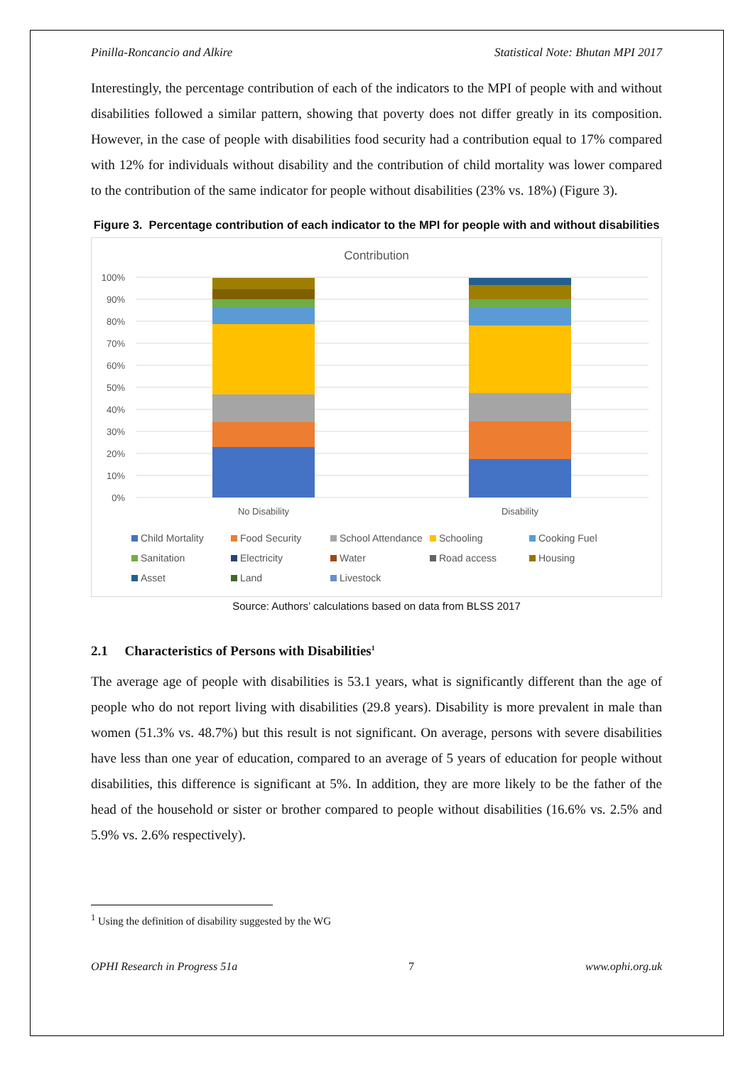Pinilla-Roncancio and Alkire Statistical Note: Bhutan MPI 2017
Interestingly, the percentage contribution of each of the indicators to the MPI of people with and without disabilities followed a similar pattern, showing that poverty does not differ greatly in its composition. However, in the case of people with disabilities food security had a contribution equal to 17% compared with 12% for individuals without disability and the contribution of child mortality was lower compared to the contribution of the same indicator for people without disabilities (23% vs. 18%) (Figure 3).
Figure 3. Percentage contribution of each indicator to the MPI for people with and without disabilities
Contribution
100%
90%
80%
70%
60%
50%
40%
30%
20%
10%
0%
No Disability
Disability
Child Mortality Food Security School Attendance Schooling Cooking Fuel Sanitation Electricity Water Road access Housing Asset Land Livestock
Source: Authors’ calculations based on data from BLSS 2017
2.1 Characteristics of Persons with Disabilities<sup>1</sup>
The average age of people with disabilities is 53.1 years, what is significantly different than the age of people who do not report living with disabilities (29.8 years). Disability is more prevalent in male than women (51.3% vs. 48.7%) but this result is not significant. On average, persons with severe disabilities have less than one year of education, compared to an average of 5 years of education for people without disabilities, this difference is significant at 5%. In addition, they are more likely to be the father of the head of the household or sister or brother compared to people without disabilities (16.6% vs. 2.5% and 5.9% vs. 2.6% respectively).
<sup>1</sup> Using the definition of disability suggested by the WG
OPHI Research in Progress 51a 7 www.ophi.org.uk